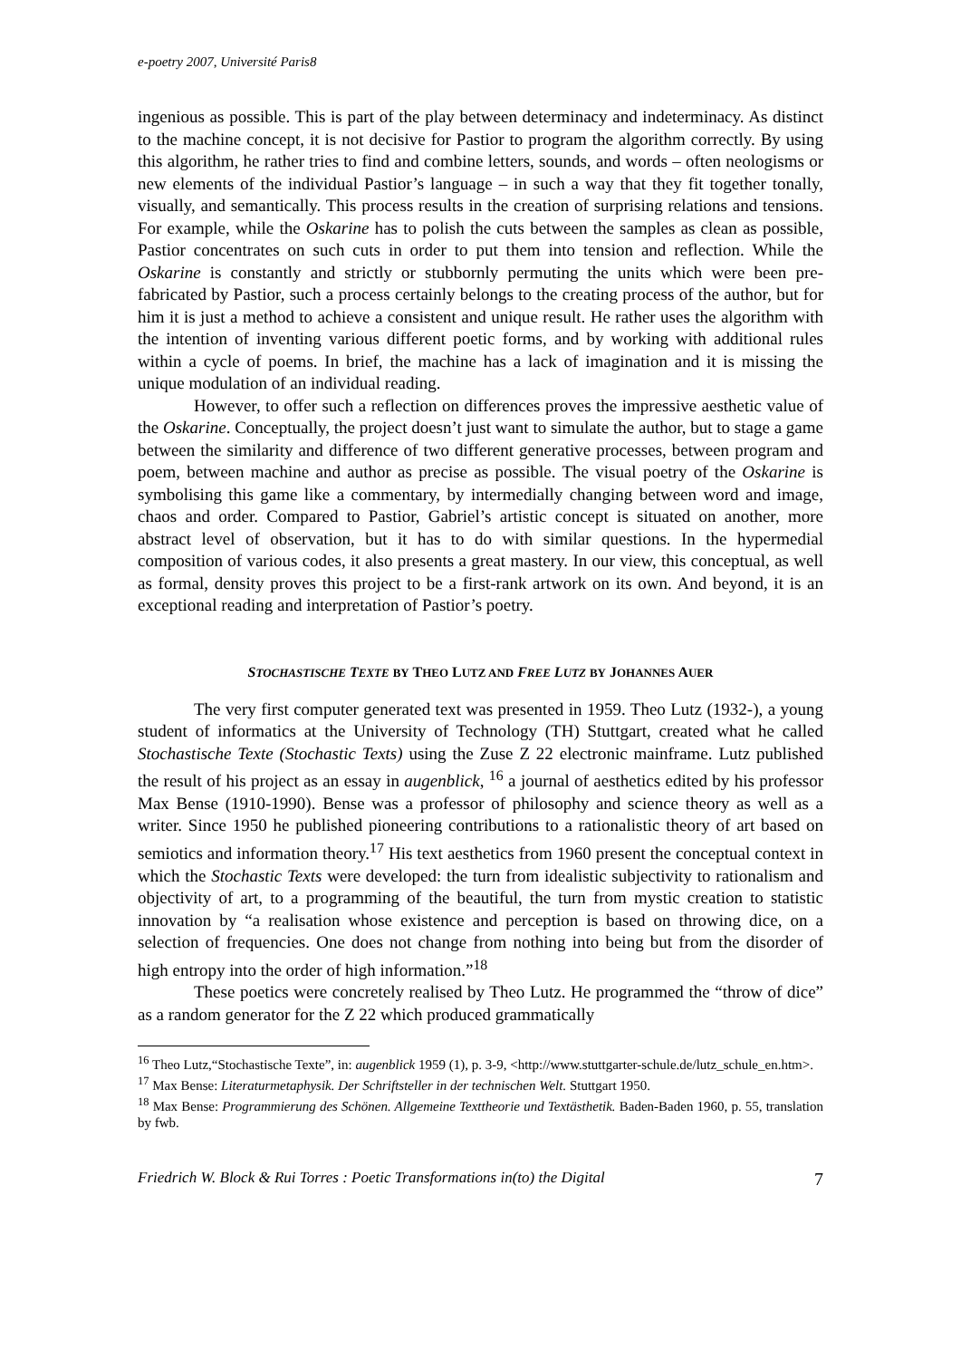e-poetry 2007, Université Paris8
ingenious as possible. This is part of the play between determinacy and indeterminacy. As distinct to the machine concept, it is not decisive for Pastior to program the algorithm correctly. By using this algorithm, he rather tries to find and combine letters, sounds, and words – often neologisms or new elements of the individual Pastior’s language – in such a way that they fit together tonally, visually, and semantically. This process results in the creation of surprising relations and tensions. For example, while the Oskarine has to polish the cuts between the samples as clean as possible, Pastior concentrates on such cuts in order to put them into tension and reflection. While the Oskarine is constantly and strictly or stubbornly permuting the units which were been pre-fabricated by Pastior, such a process certainly belongs to the creating process of the author, but for him it is just a method to achieve a consistent and unique result. He rather uses the algorithm with the intention of inventing various different poetic forms, and by working with additional rules within a cycle of poems. In brief, the machine has a lack of imagination and it is missing the unique modulation of an individual reading.
However, to offer such a reflection on differences proves the impressive aesthetic value of the Oskarine. Conceptually, the project doesn’t just want to simulate the author, but to stage a game between the similarity and difference of two different generative processes, between program and poem, between machine and author as precise as possible. The visual poetry of the Oskarine is symbolising this game like a commentary, by intermedially changing between word and image, chaos and order. Compared to Pastior, Gabriel’s artistic concept is situated on another, more abstract level of observation, but it has to do with similar questions. In the hypermedial composition of various codes, it also presents a great mastery. In our view, this conceptual, as well as formal, density proves this project to be a first-rank artwork on its own. And beyond, it is an exceptional reading and interpretation of Pastior’s poetry.
STOCHASTISCHE TEXTE BY THEO LUTZ AND FREE LUTZ BY JOHANNES AUER
The very first computer generated text was presented in 1959. Theo Lutz (1932-), a young student of informatics at the University of Technology (TH) Stuttgart, created what he called Stochastische Texte (Stochastic Texts) using the Zuse Z 22 electronic mainframe. Lutz published the result of his project as an essay in augenblick, <sup>16</sup> a journal of aesthetics edited by his professor Max Bense (1910-1990). Bense was a professor of philosophy and science theory as well as a writer. Since 1950 he published pioneering contributions to a rationalistic theory of art based on semiotics and information theory.<sup>17</sup> His text aesthetics from 1960 present the conceptual context in which the Stochastic Texts were developed: the turn from idealistic subjectivity to rationalism and objectivity of art, to a programming of the beautiful, the turn from mystic creation to statistic innovation by “a realisation whose existence and perception is based on throwing dice, on a selection of frequencies. One does not change from nothing into being but from the disorder of high entropy into the order of high information.”<sup>18</sup>
These poetics were concretely realised by Theo Lutz. He programmed the “throw of dice” as a random generator for the Z 22 which produced grammatically
<sup>16</sup> Theo Lutz,“Stochastische Texte”, in: augenblick 1959 (1), p. 3-9, <http://www.stuttgarter-schule.de/lutz_schule_en.htm>.
<sup>17</sup> Max Bense: Literaturmetaphysik. Der Schriftsteller in der technischen Welt. Stuttgart 1950.
<sup>18</sup> Max Bense: Programmierung des Schönen. Allgemeine Texttheorie und Textästhetik. Baden-Baden 1960, p. 55, translation by fwb.
Friedrich W. Block & Rui Torres : Poetic Transformations in(to) the Digital 7